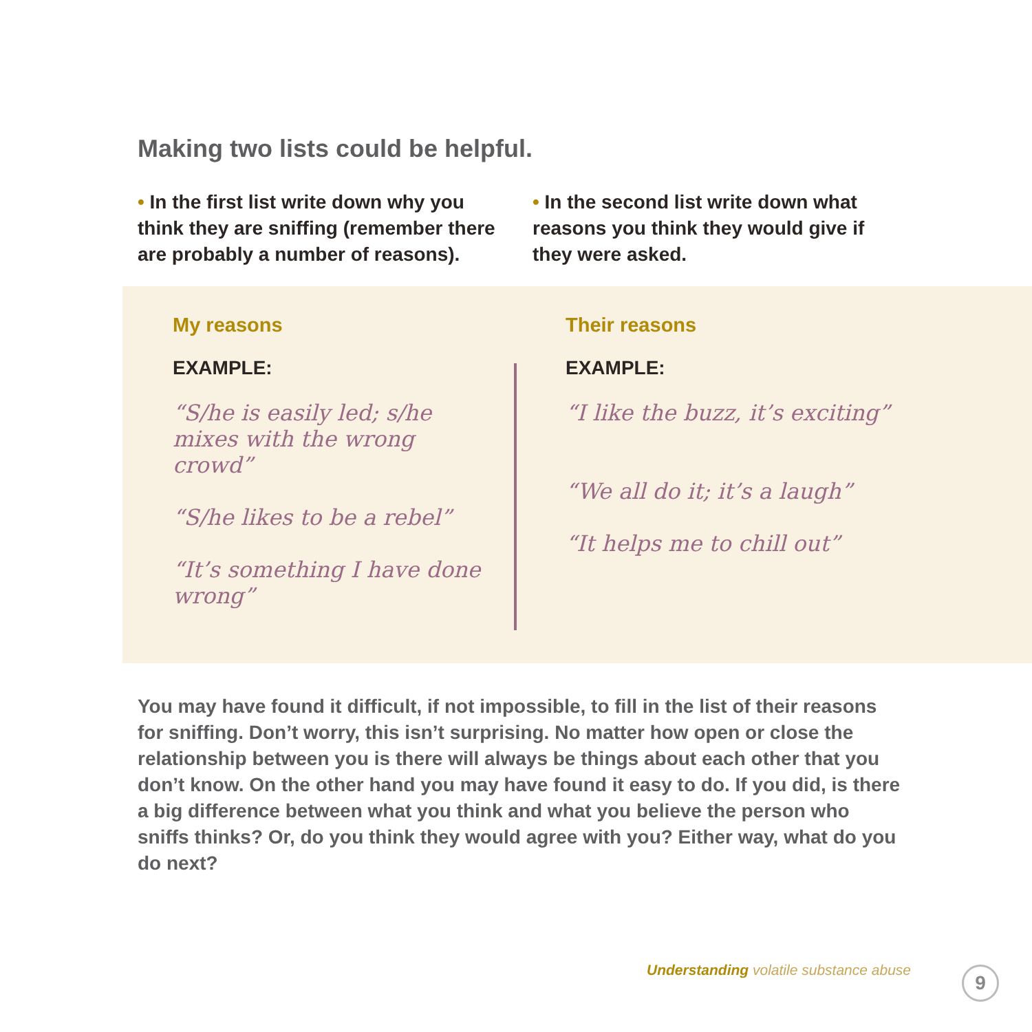Making two lists could be helpful.
• In the first list write down why you think they are sniffing (remember there are probably a number of reasons).
• In the second list write down what reasons you think they would give if they were asked.
My reasons
EXAMPLE:
“S/he is easily led; s/he mixes with the wrong crowd”
“S/he likes to be a rebel”
“It’s something I have done wrong”
Their reasons
EXAMPLE:
“I like the buzz, it’s exciting”
“We all do it; it’s a laugh”
“It helps me to chill out”
You may have found it difficult, if not impossible, to fill in the list of their reasons for sniffing. Don’t worry, this isn’t surprising. No matter how open or close the relationship between you is there will always be things about each other that you don’t know. On the other hand you may have found it easy to do. If you did, is there a big difference between what you think and what you believe the person who sniffs thinks? Or, do you think they would agree with you? Either way, what do you do next?
Understanding volatile substance abuse
9